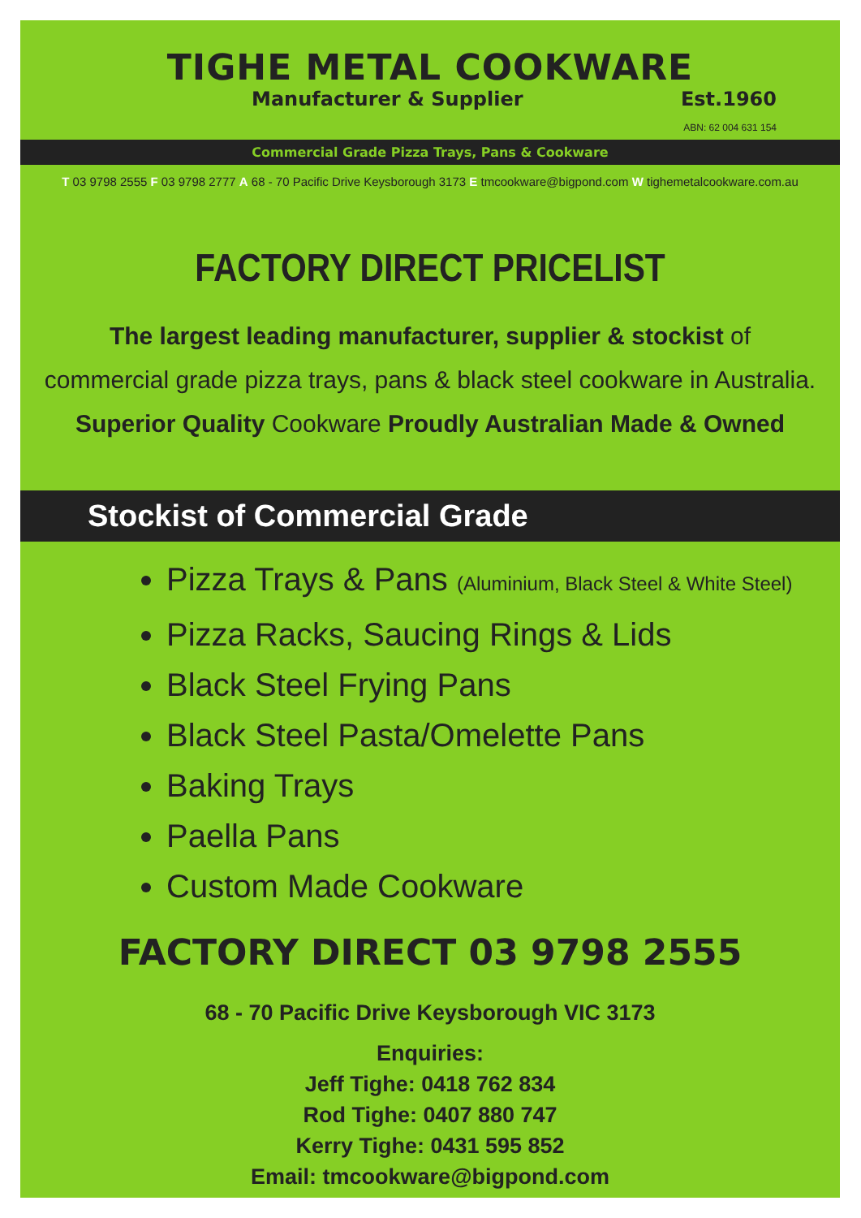TIGHE METAL COOKWARE
Manufacturer & Supplier Est.1960
ABN: 62 004 631 154
Commercial Grade Pizza Trays, Pans & Cookware
T 03 9798 2555 F 03 9798 2777 A 68 - 70 Pacific Drive Keysborough 3173 E tmcookware@bigpond.com W tighemetalcookware.com.au
FACTORY DIRECT PRICELIST
The largest leading manufacturer, supplier & stockist of
commercial grade pizza trays, pans & black steel cookware in Australia.
Superior Quality Cookware Proudly Australian Made & Owned
Stockist of Commercial Grade
Pizza Trays & Pans (Aluminium, Black Steel & White Steel)
Pizza Racks, Saucing Rings & Lids
Black Steel Frying Pans
Black Steel Pasta/Omelette Pans
Baking Trays
Paella Pans
Custom Made Cookware
FACTORY DIRECT 03 9798 2555
68 - 70 Pacific Drive Keysborough VIC 3173
Enquiries:
Jeff Tighe: 0418 762 834
Rod Tighe: 0407 880 747
Kerry Tighe: 0431 595 852
Email: tmcookware@bigpond.com